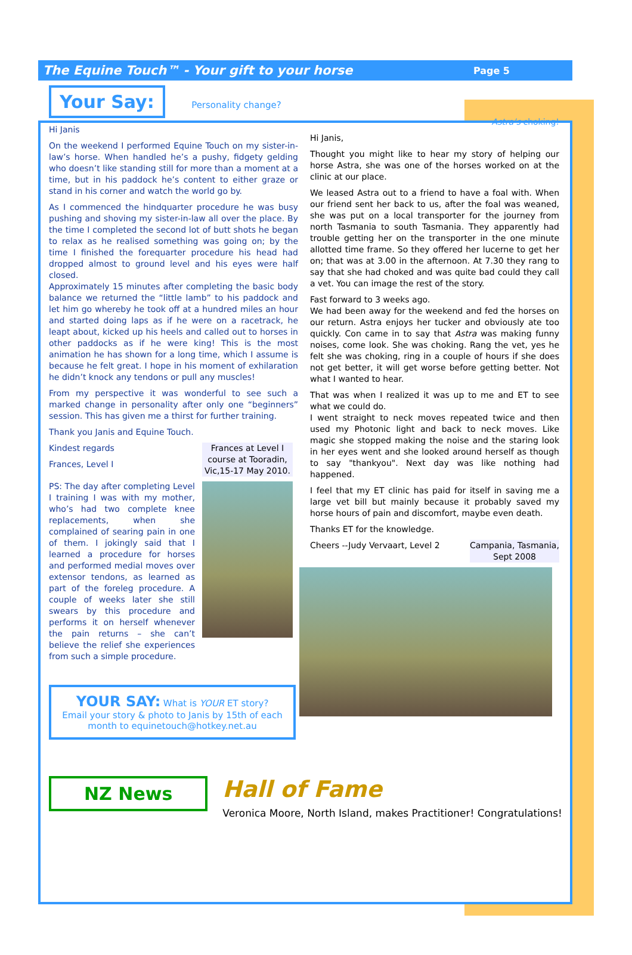The Equine Touch™ - Your gift to your horse Page 5
Your Say:
Personality change?
Hi Janis
On the weekend I performed Equine Touch on my sister-in-law’s horse. When handled he’s a pushy, fidgety gelding who doesn’t like standing still for more than a moment at a time, but in his paddock he’s content to either graze or stand in his corner and watch the world go by.
As I commenced the hindquarter procedure he was busy pushing and shoving my sister-in-law all over the place. By the time I completed the second lot of butt shots he began to relax as he realised something was going on; by the time I finished the forequarter procedure his head had dropped almost to ground level and his eyes were half closed.
Approximately 15 minutes after completing the basic body balance we returned the “little lamb” to his paddock and let him go whereby he took off at a hundred miles an hour and started doing laps as if he were on a racetrack, he leapt about, kicked up his heels and called out to horses in other paddocks as if he were king! This is the most animation he has shown for a long time, which I assume is because he felt great. I hope in his moment of exhilaration he didn’t knock any tendons or pull any muscles!
From my perspective it was wonderful to see such a marked change in personality after only one “beginners” session. This has given me a thirst for further training.
Thank you Janis and Equine Touch.
Kindest regards
Frances, Level I
PS: The day after completing Level I training I was with my mother, who’s had two complete knee replacements, when she complained of searing pain in one of them. I jokingly said that I learned a procedure for horses and performed medial moves over extensor tendons, as learned as part of the foreleg procedure. A couple of weeks later she still swears by this procedure and performs it on herself whenever the pain returns – she can’t believe the relief she experiences from such a simple procedure.
Frances at Level I course at Tooradin, Vic,15-17 May 2010.
YOUR SAY: What is YOUR ET story?
Email your story & photo to Janis by 15th of each month to equinetouch@hotkey.net.au
Astra’s choking!
Hi Janis,
Thought you might like to hear my story of helping our horse Astra, she was one of the horses worked on at the clinic at our place.
We leased Astra out to a friend to have a foal with. When our friend sent her back to us, after the foal was weaned, she was put on a local transporter for the journey from north Tasmania to south Tasmania. They apparently had trouble getting her on the transporter in the one minute allotted time frame. So they offered her lucerne to get her on; that was at 3.00 in the afternoon. At 7.30 they rang to say that she had choked and was quite bad could they call a vet. You can image the rest of the story.
Fast forward to 3 weeks ago.
We had been away for the weekend and fed the horses on our return. Astra enjoys her tucker and obviously ate too quickly. Con came in to say that Astra was making funny noises, come look. She was choking. Rang the vet, yes he felt she was choking, ring in a couple of hours if she does not get better, it will get worse before getting better. Not what I wanted to hear.
That was when I realized it was up to me and ET to see what we could do.
I went straight to neck moves repeated twice and then used my Photonic light and back to neck moves. Like magic she stopped making the noise and the staring look in her eyes went and she looked around herself as though to say "thankyou". Next day was like nothing had happened.
I feel that my ET clinic has paid for itself in saving me a large vet bill but mainly because it probably saved my horse hours of pain and discomfort, maybe even death.
Thanks ET for the knowledge.
Cheers --Judy Vervaart, Level 2
Campania, Tasmania, Sept 2008
NZ News
Hall of Fame
Veronica Moore, North Island, makes Practitioner! Congratulations!